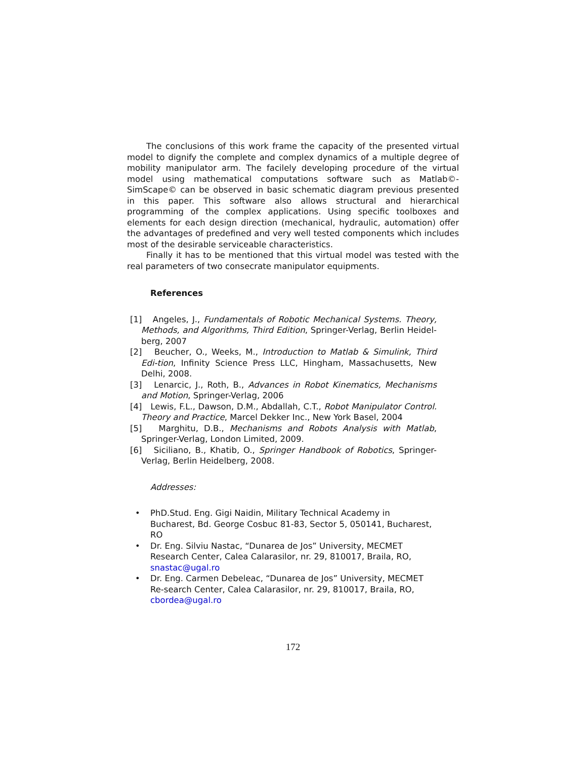The conclusions of this work frame the capacity of the presented virtual model to dignify the complete and complex dynamics of a multiple degree of mobility manipulator arm. The facilely developing procedure of the virtual model using mathematical computations software such as Matlab©-SimScape© can be observed in basic schematic diagram previous presented in this paper. This software also allows structural and hierarchical programming of the complex applications. Using specific toolboxes and elements for each design direction (mechanical, hydraulic, automation) offer the advantages of predefined and very well tested components which includes most of the desirable serviceable characteristics.
Finally it has to be mentioned that this virtual model was tested with the real parameters of two consecrate manipulator equipments.
References
[1] Angeles, J., Fundamentals of Robotic Mechanical Systems. Theory, Methods, and Algorithms, Third Edition, Springer-Verlag, Berlin Heidel-berg, 2007
[2] Beucher, O., Weeks, M., Introduction to Matlab & Simulink, Third Edi-tion, Infinity Science Press LLC, Hingham, Massachusetts, New Delhi, 2008.
[3] Lenarcic, J., Roth, B., Advances in Robot Kinematics, Mechanisms and Motion, Springer-Verlag, 2006
[4] Lewis, F.L., Dawson, D.M., Abdallah, C.T., Robot Manipulator Control. Theory and Practice, Marcel Dekker Inc., New York Basel, 2004
[5] Marghitu, D.B., Mechanisms and Robots Analysis with Matlab, Springer-Verlag, London Limited, 2009.
[6] Siciliano, B., Khatib, O., Springer Handbook of Robotics, Springer-Verlag, Berlin Heidelberg, 2008.
Addresses:
• PhD.Stud. Eng. Gigi Naidin, Military Technical Academy in Bucharest, Bd. George Cosbuc 81-83, Sector 5, 050141, Bucharest, RO
• Dr. Eng. Silviu Nastac, “Dunarea de Jos” University, MECMET Research Center, Calea Calarasilor, nr. 29, 810017, Braila, RO, snastac@ugal.ro
• Dr. Eng. Carmen Debeleac, “Dunarea de Jos” University, MECMET Re-search Center, Calea Calarasilor, nr. 29, 810017, Braila, RO, cbordea@ugal.ro
172